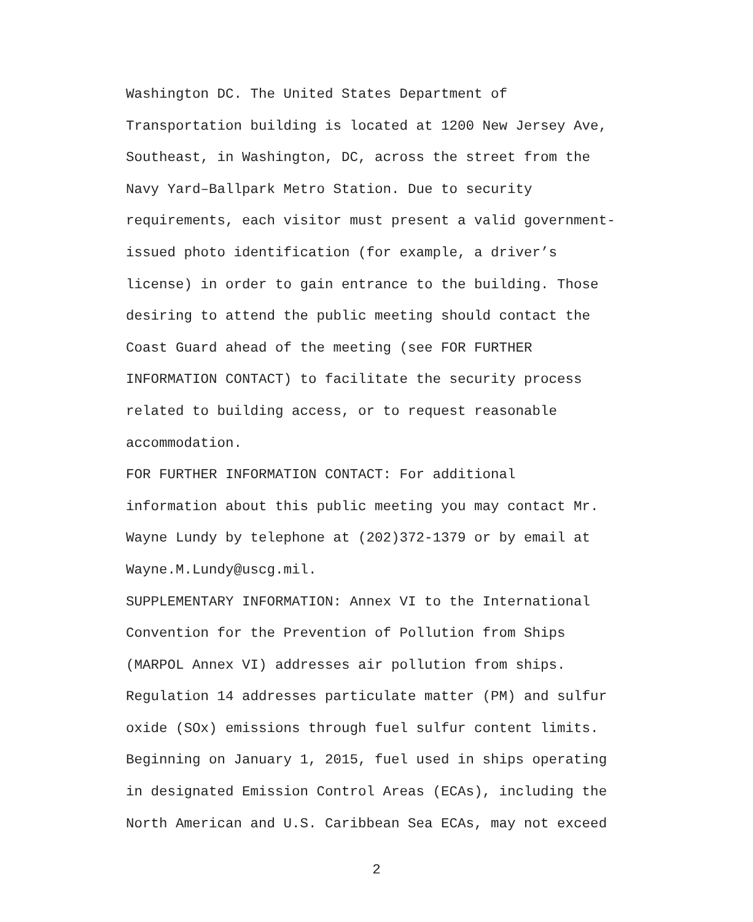Washington DC. The United States Department of
Transportation building is located at 1200 New Jersey Ave,
Southeast, in Washington, DC, across the street from the
Navy Yard–Ballpark Metro Station. Due to security
requirements, each visitor must present a valid government-
issued photo identification (for example, a driver’s
license) in order to gain entrance to the building. Those
desiring to attend the public meeting should contact the
Coast Guard ahead of the meeting (see FOR FURTHER
INFORMATION CONTACT) to facilitate the security process
related to building access, or to request reasonable
accommodation.
FOR FURTHER INFORMATION CONTACT: For additional
information about this public meeting you may contact Mr.
Wayne Lundy by telephone at (202)372-1379 or by email at
Wayne.M.Lundy@uscg.mil.
SUPPLEMENTARY INFORMATION: Annex VI to the International
Convention for the Prevention of Pollution from Ships
(MARPOL Annex VI) addresses air pollution from ships.
Regulation 14 addresses particulate matter (PM) and sulfur
oxide (SOx) emissions through fuel sulfur content limits.
Beginning on January 1, 2015, fuel used in ships operating
in designated Emission Control Areas (ECAs), including the
North American and U.S. Caribbean Sea ECAs, may not exceed
2